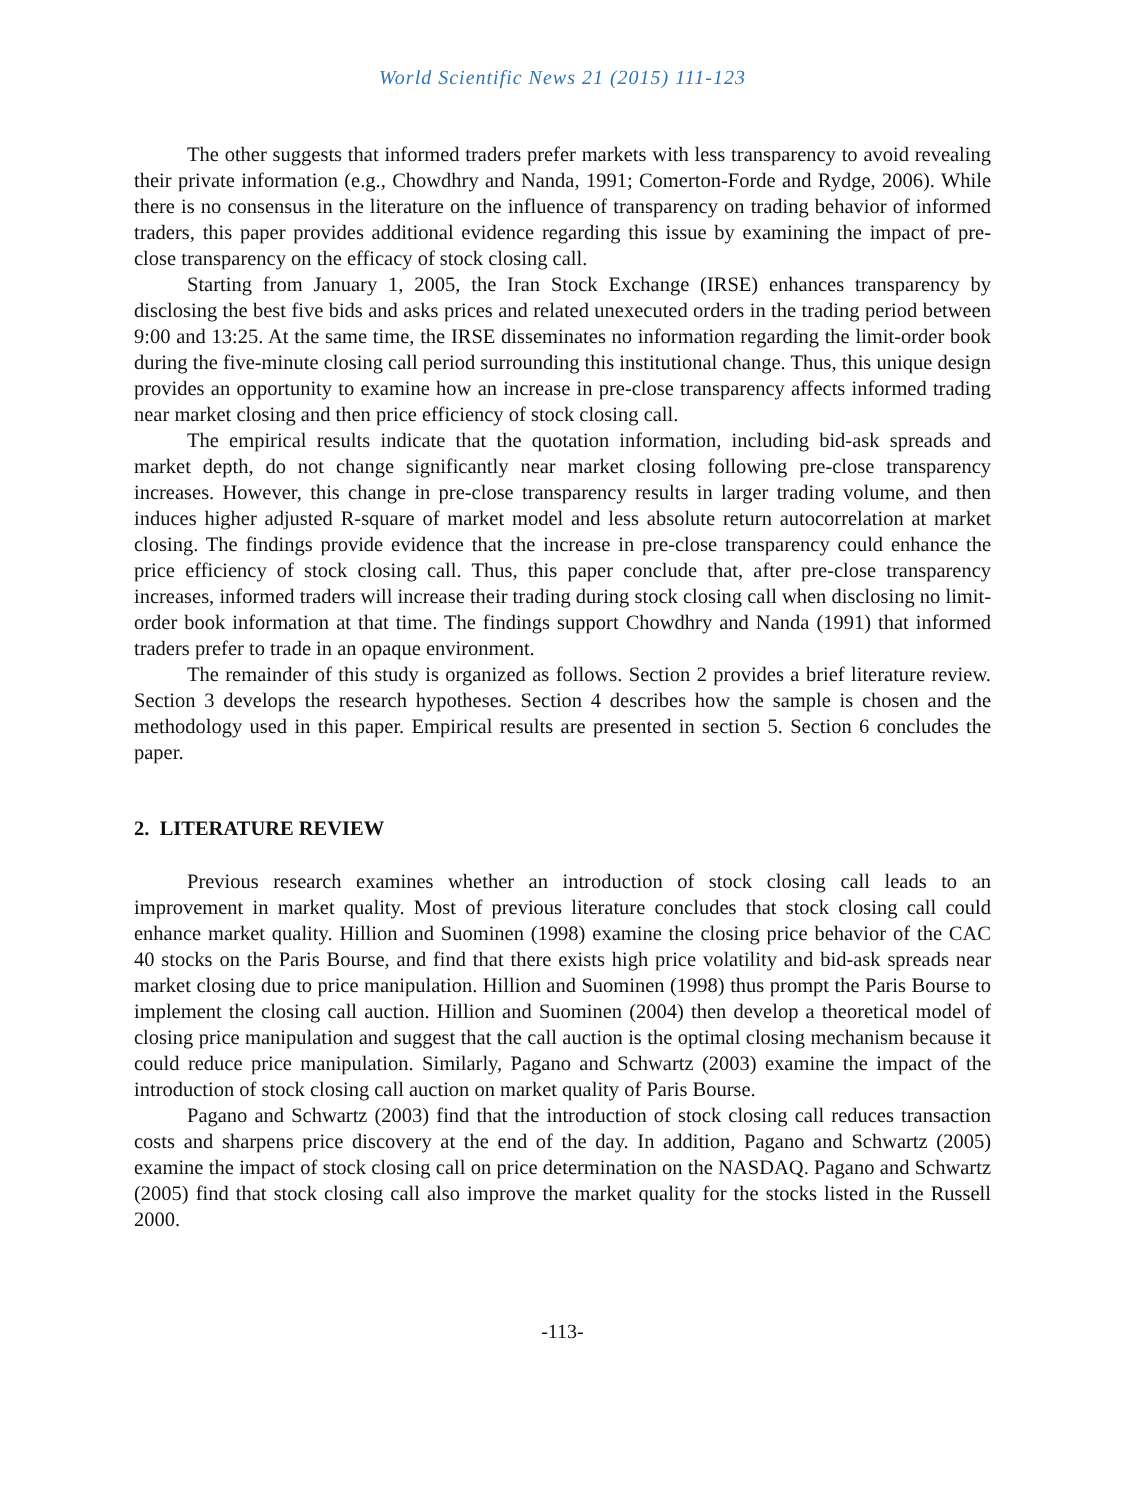World Scientific News 21 (2015) 111-123
The other suggests that informed traders prefer markets with less transparency to avoid revealing their private information (e.g., Chowdhry and Nanda, 1991; Comerton-Forde and Rydge, 2006). While there is no consensus in the literature on the influence of transparency on trading behavior of informed traders, this paper provides additional evidence regarding this issue by examining the impact of pre-close transparency on the efficacy of stock closing call.
Starting from January 1, 2005, the Iran Stock Exchange (IRSE) enhances transparency by disclosing the best five bids and asks prices and related unexecuted orders in the trading period between 9:00 and 13:25. At the same time, the IRSE disseminates no information regarding the limit-order book during the five-minute closing call period surrounding this institutional change. Thus, this unique design provides an opportunity to examine how an increase in pre-close transparency affects informed trading near market closing and then price efficiency of stock closing call.
The empirical results indicate that the quotation information, including bid-ask spreads and market depth, do not change significantly near market closing following pre-close transparency increases. However, this change in pre-close transparency results in larger trading volume, and then induces higher adjusted R-square of market model and less absolute return autocorrelation at market closing. The findings provide evidence that the increase in pre-close transparency could enhance the price efficiency of stock closing call. Thus, this paper conclude that, after pre-close transparency increases, informed traders will increase their trading during stock closing call when disclosing no limit-order book information at that time. The findings support Chowdhry and Nanda (1991) that informed traders prefer to trade in an opaque environment.
The remainder of this study is organized as follows. Section 2 provides a brief literature review. Section 3 develops the research hypotheses. Section 4 describes how the sample is chosen and the methodology used in this paper. Empirical results are presented in section 5. Section 6 concludes the paper.
2. LITERATURE REVIEW
Previous research examines whether an introduction of stock closing call leads to an improvement in market quality. Most of previous literature concludes that stock closing call could enhance market quality. Hillion and Suominen (1998) examine the closing price behavior of the CAC 40 stocks on the Paris Bourse, and find that there exists high price volatility and bid-ask spreads near market closing due to price manipulation. Hillion and Suominen (1998) thus prompt the Paris Bourse to implement the closing call auction. Hillion and Suominen (2004) then develop a theoretical model of closing price manipulation and suggest that the call auction is the optimal closing mechanism because it could reduce price manipulation. Similarly, Pagano and Schwartz (2003) examine the impact of the introduction of stock closing call auction on market quality of Paris Bourse.
Pagano and Schwartz (2003) find that the introduction of stock closing call reduces transaction costs and sharpens price discovery at the end of the day. In addition, Pagano and Schwartz (2005) examine the impact of stock closing call on price determination on the NASDAQ. Pagano and Schwartz (2005) find that stock closing call also improve the market quality for the stocks listed in the Russell 2000.
-113-